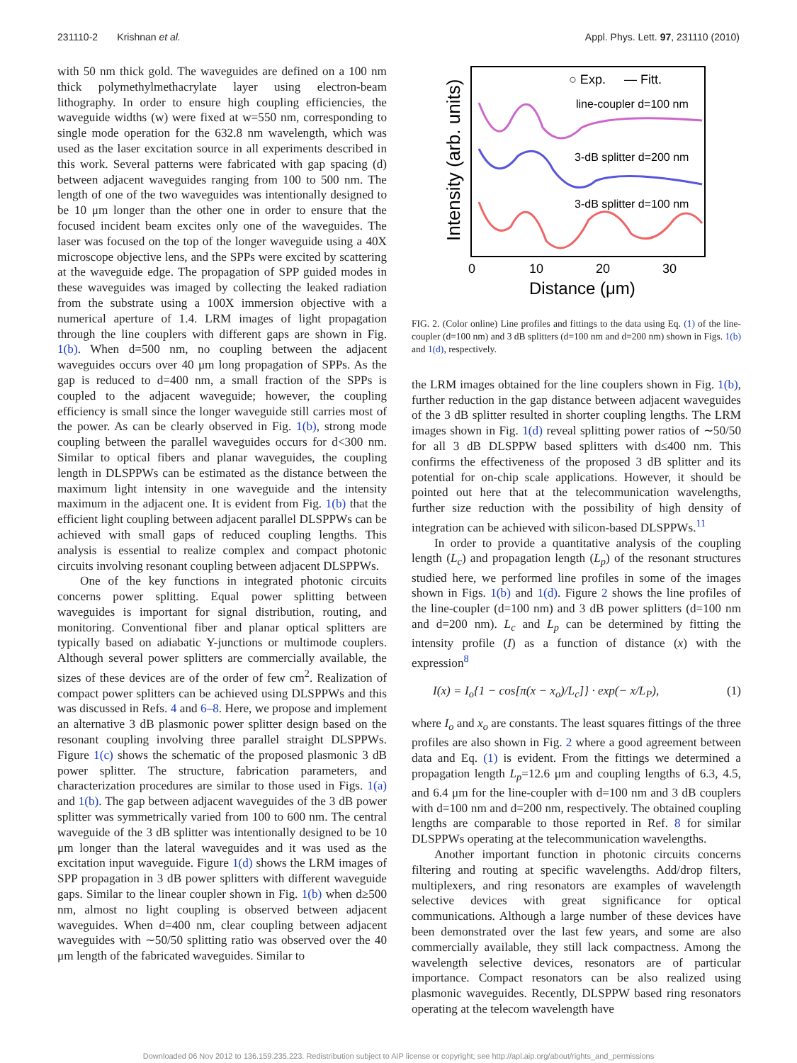231110-2 Krishnan et al. Appl. Phys. Lett. 97, 231110 (2010)
with 50 nm thick gold. The waveguides are defined on a 100 nm thick polymethylmethacrylate layer using electron-beam lithography. In order to ensure high coupling efficiencies, the waveguide widths (w) were fixed at w=550 nm, corresponding to single mode operation for the 632.8 nm wavelength, which was used as the laser excitation source in all experiments described in this work. Several patterns were fabricated with gap spacing (d) between adjacent waveguides ranging from 100 to 500 nm. The length of one of the two waveguides was intentionally designed to be 10 μm longer than the other one in order to ensure that the focused incident beam excites only one of the waveguides. The laser was focused on the top of the longer waveguide using a 40X microscope objective lens, and the SPPs were excited by scattering at the waveguide edge. The propagation of SPP guided modes in these waveguides was imaged by collecting the leaked radiation from the substrate using a 100X immersion objective with a numerical aperture of 1.4. LRM images of light propagation through the line couplers with different gaps are shown in Fig. 1(b). When d=500 nm, no coupling between the adjacent waveguides occurs over 40 μm long propagation of SPPs. As the gap is reduced to d=400 nm, a small fraction of the SPPs is coupled to the adjacent waveguide; however, the coupling efficiency is small since the longer waveguide still carries most of the power. As can be clearly observed in Fig. 1(b), strong mode coupling between the parallel waveguides occurs for d<300 nm. Similar to optical fibers and planar waveguides, the coupling length in DLSPPWs can be estimated as the distance between the maximum light intensity in one waveguide and the intensity maximum in the adjacent one. It is evident from Fig. 1(b) that the efficient light coupling between adjacent parallel DLSPPWs can be achieved with small gaps of reduced coupling lengths. This analysis is essential to realize complex and compact photonic circuits involving resonant coupling between adjacent DLSPPWs.
One of the key functions in integrated photonic circuits concerns power splitting. Equal power splitting between waveguides is important for signal distribution, routing, and monitoring. Conventional fiber and planar optical splitters are typically based on adiabatic Y-junctions or multimode couplers. Although several power splitters are commercially available, the sizes of these devices are of the order of few cm<sup>2</sup>. Realization of compact power splitters can be achieved using DLSPPWs and this was discussed in Refs. 4 and 6–8. Here, we propose and implement an alternative 3 dB plasmonic power splitter design based on the resonant coupling involving three parallel straight DLSPPWs. Figure 1(c) shows the schematic of the proposed plasmonic 3 dB power splitter. The structure, fabrication parameters, and characterization procedures are similar to those used in Figs. 1(a) and 1(b). The gap between adjacent waveguides of the 3 dB power splitter was symmetrically varied from 100 to 600 nm. The central waveguide of the 3 dB splitter was intentionally designed to be 10 μm longer than the lateral waveguides and it was used as the excitation input waveguide. Figure 1(d) shows the LRM images of SPP propagation in 3 dB power splitters with different waveguide gaps. Similar to the linear coupler shown in Fig. 1(b) when d≥500 nm, almost no light coupling is observed between adjacent waveguides. When d=400 nm, clear coupling between adjacent waveguides with ∼50/50 splitting ratio was observed over the 40 μm length of the fabricated waveguides. Similar to
Intensity (arb. units)
○ Exp.
— Fitt.
line-coupler d=100 nm
3-dB splitter d=200 nm
3-dB splitter d=100 nm
0
10
20
30
Distance (μm)
FIG. 2. (Color online) Line profiles and fittings to the data using Eq. (1) of the line-coupler (d=100 nm) and 3 dB splitters (d=100 nm and d=200 nm) shown in Figs. 1(b) and 1(d), respectively.
the LRM images obtained for the line couplers shown in Fig. 1(b), further reduction in the gap distance between adjacent waveguides of the 3 dB splitter resulted in shorter coupling lengths. The LRM images shown in Fig. 1(d) reveal splitting power ratios of ∼50/50 for all 3 dB DLSPPW based splitters with d≤400 nm. This confirms the effectiveness of the proposed 3 dB splitter and its potential for on-chip scale applications. However, it should be pointed out here that at the telecommunication wavelengths, further size reduction with the possibility of high density of integration can be achieved with silicon-based DLSPPWs.<sup>11</sup>
In order to provide a quantitative analysis of the coupling length (L<sub>c</sub>) and propagation length (L<sub>p</sub>) of the resonant structures studied here, we performed line profiles in some of the images shown in Figs. 1(b) and 1(d). Figure 2 shows the line profiles of the line-coupler (d=100 nm) and 3 dB power splitters (d=100 nm and d=200 nm). L<sub>c</sub> and L<sub>p</sub> can be determined by fitting the intensity profile (I) as a function of distance (x) with the expression<sup>8</sup>
I(x) = I<sub>o</sub>{1 − cos[π(x − x<sub>o</sub>)/L<sub>c</sub>]} · exp(− x/L<sub>P</sub>), (1)
where I<sub>o</sub> and x<sub>o</sub> are constants. The least squares fittings of the three profiles are also shown in Fig. 2 where a good agreement between data and Eq. (1) is evident. From the fittings we determined a propagation length L<sub>p</sub>=12.6 μm and coupling lengths of 6.3, 4.5, and 6.4 μm for the line-coupler with d=100 nm and 3 dB couplers with d=100 nm and d=200 nm, respectively. The obtained coupling lengths are comparable to those reported in Ref. 8 for similar DLSPPWs operating at the telecommunication wavelengths.
Another important function in photonic circuits concerns filtering and routing at specific wavelengths. Add/drop filters, multiplexers, and ring resonators are examples of wavelength selective devices with great significance for optical communications. Although a large number of these devices have been demonstrated over the last few years, and some are also commercially available, they still lack compactness. Among the wavelength selective devices, resonators are of particular importance. Compact resonators can be also realized using plasmonic waveguides. Recently, DLSPPW based ring resonators operating at the telecom wavelength have
Downloaded 06 Nov 2012 to 136.159.235.223. Redistribution subject to AIP license or copyright; see http://apl.aip.org/about/rights_and_permissions